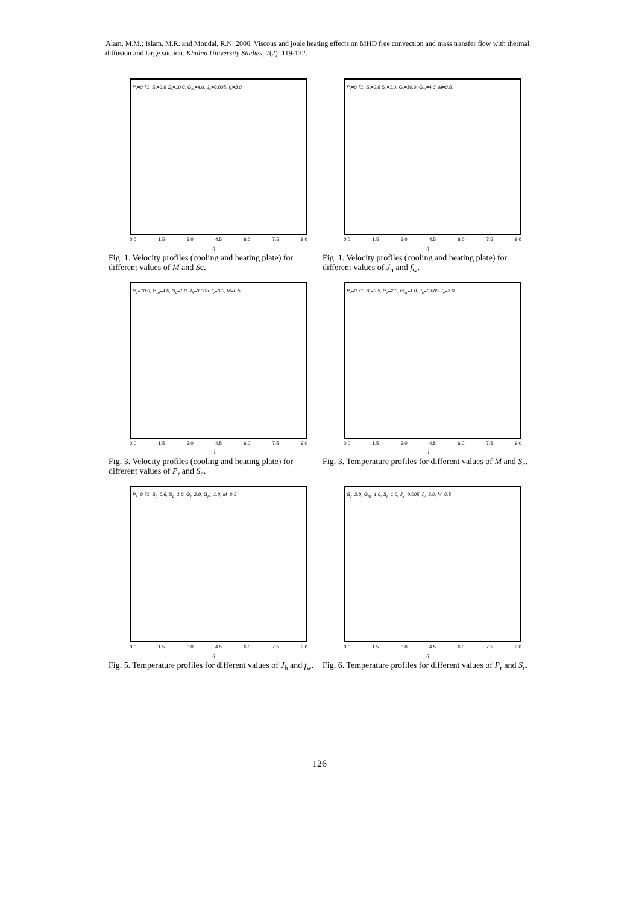Alam, M.M.; Islam, M.R. and Mondal, R.N. 2006. Viscous and joule heating effects on MHD free convection and mass transfer flow with thermal diffusion and large suction. Khulna University Studies, 7(2): 119-132.
P<sub>r</sub>=0.71, S<sub>r</sub>=0.6 G<sub>r</sub>=10.0, G<sub>m</sub>=4.0, J<sub>k</sub>=0.005, f<sub>v</sub>=3.0
0.0 1.5 3.0 4.5 6.0 7.5 9.0
η
Fig. 1. Velocity profiles (cooling and heating plate) for different values of M and Sc.
P<sub>r</sub>=0.71, S<sub>r</sub>=0.6 S<sub>c</sub>=1.0, G<sub>r</sub>=10.0, G<sub>m</sub>=4.0, M=0.6.
0.0 1.5 3.0 4.5 6.0 7.5 9.0
η
Fig. 1. Velocity profiles (cooling and heating plate) for different values of J<sub>h</sub> and f<sub>w</sub>.
G<sub>r</sub>=10.0, G<sub>m</sub>=4.0, S<sub>c</sub>=1.0, J<sub>k</sub>=0.005, f<sub>v</sub>=3.0, M=0.5
0.0 1.5 3.0 4.5 6.0 7.5 9.0
η
Fig. 3. Velocity profiles (cooling and heating plate) for different values of P<sub>r</sub> and S<sub>c</sub>.
P<sub>r</sub>=0.71, S<sub>r</sub>=0.5, G<sub>r</sub>=2.0, G<sub>m</sub>=1.0, J<sub>k</sub>=0.005, f<sub>v</sub>=3.0
0.0 1.5 3.0 4.5 6.0 7.5 9.0
η
Fig. 3. Temperature profiles for different values of M and S<sub>c</sub>.
P<sub>r</sub>=0.71, S<sub>r</sub>=0.6, S<sub>c</sub>=1.0, G<sub>r</sub>=2.0, G<sub>m</sub>=1.0, M=0.5
0.0 1.5 3.0 4.5 6.0 7.5 9.0
η
Fig. 5. Temperature profiles for different values of J<sub>h</sub> and f<sub>w</sub>.
G<sub>r</sub>=2.0, G<sub>m</sub>=1.0, S<sub>r</sub>=1.0, J<sub>k</sub>=0.005, f<sub>v</sub>=3.0, M=0.5
0.0 1.5 3.0 4.5 6.0 7.5 9.0
η
Fig. 6. Temperature profiles for different values of P<sub>r</sub> and S<sub>c</sub>.
126